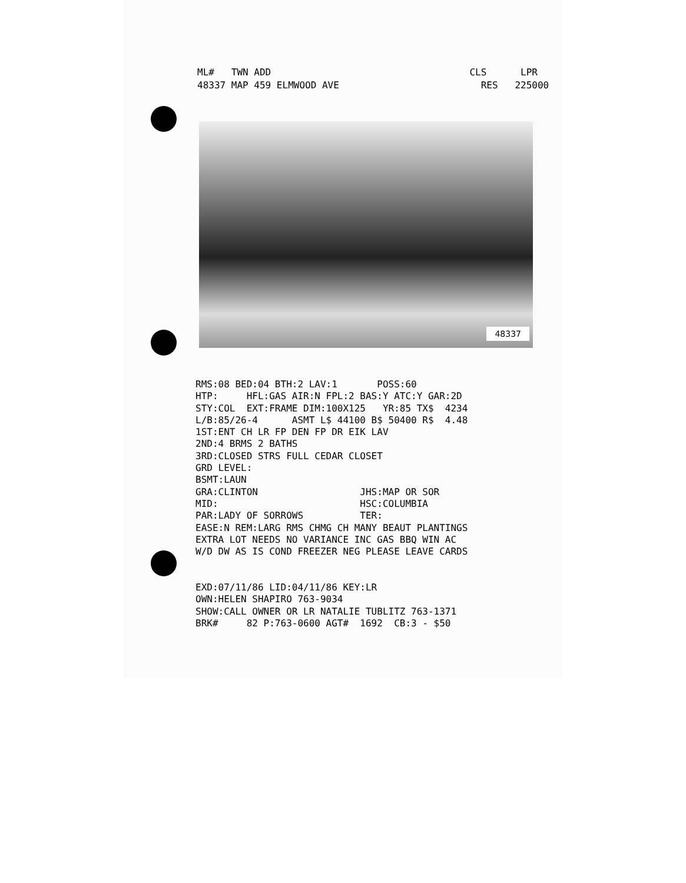ML# TWN ADD CLS LPR 48337 MAP 459 ELMWOOD AVE RES 225000
48337
RMS:08 BED:04 BTH:2 LAV:1 POSS:60 HTP: HFL:GAS AIR:N FPL:2 BAS:Y ATC:Y GAR:2D STY:COL EXT:FRAME DIM:100X125 YR:85 TX$ 4234 L/B:85/26-4 ASMT L$ 44100 B$ 50400 R$ 4.48 1ST:ENT CH LR FP DEN FP DR EIK LAV 2ND:4 BRMS 2 BATHS 3RD:CLOSED STRS FULL CEDAR CLOSET GRD LEVEL: BSMT:LAUN GRA:CLINTON JHS:MAP OR SOR MID: HSC:COLUMBIA PAR:LADY OF SORROWS TER: EASE:N REM:LARG RMS CHMG CH MANY BEAUT PLANTINGS EXTRA LOT NEEDS NO VARIANCE INC GAS BBQ WIN AC W/D DW AS IS COND FREEZER NEG PLEASE LEAVE CARDS EXD:07/11/86 LID:04/11/86 KEY:LR OWN:HELEN SHAPIRO 763-9034 SHOW:CALL OWNER OR LR NATALIE TUBLITZ 763-1371 BRK# 82 P:763-0600 AGT# 1692 CB:3 - $50